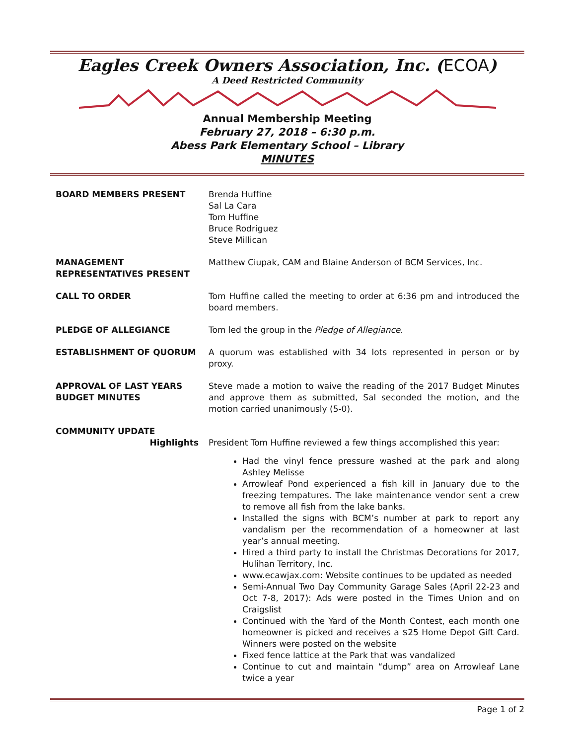Eagles Creek Owners Association, Inc. (ECOA)
A Deed Restricted Community
Annual Membership Meeting
February 27, 2018 – 6:30 p.m.
Abess Park Elementary School – Library
MINUTES
BOARD MEMBERS PRESENT Brenda Huffine
Sal La Cara
Tom Huffine
Bruce Rodriguez
Steve Millican
MANAGEMENT
REPRESENTATIVES PRESENT
Matthew Ciupak, CAM and Blaine Anderson of BCM Services, Inc.
CALL TO ORDER Tom Huffine called the meeting to order at 6:36 pm and introduced the board members.
PLEDGE OF ALLEGIANCE Tom led the group in the Pledge of Allegiance.
ESTABLISHMENT OF QUORUM A quorum was established with 34 lots represented in person or by proxy.
APPROVAL OF LAST YEARS
BUDGET MINUTES
Steve made a motion to waive the reading of the 2017 Budget Minutes and approve them as submitted, Sal seconded the motion, and the motion carried unanimously (5-0).
COMMUNITY UPDATE
Highlights President Tom Huffine reviewed a few things accomplished this year:
Had the vinyl fence pressure washed at the park and along Ashley Melisse
Arrowleaf Pond experienced a fish kill in January due to the freezing tempatures. The lake maintenance vendor sent a crew to remove all fish from the lake banks.
Installed the signs with BCM’s number at park to report any vandalism per the recommendation of a homeowner at last year’s annual meeting.
Hired a third party to install the Christmas Decorations for 2017, Hulihan Territory, Inc.
www.ecawjax.com: Website continues to be updated as needed
Semi-Annual Two Day Community Garage Sales (April 22-23 and Oct 7-8, 2017): Ads were posted in the Times Union and on Craigslist
Continued with the Yard of the Month Contest, each month one homeowner is picked and receives a $25 Home Depot Gift Card. Winners were posted on the website
Fixed fence lattice at the Park that was vandalized
Continue to cut and maintain “dump” area on Arrowleaf Lane twice a year
Page 1 of 2